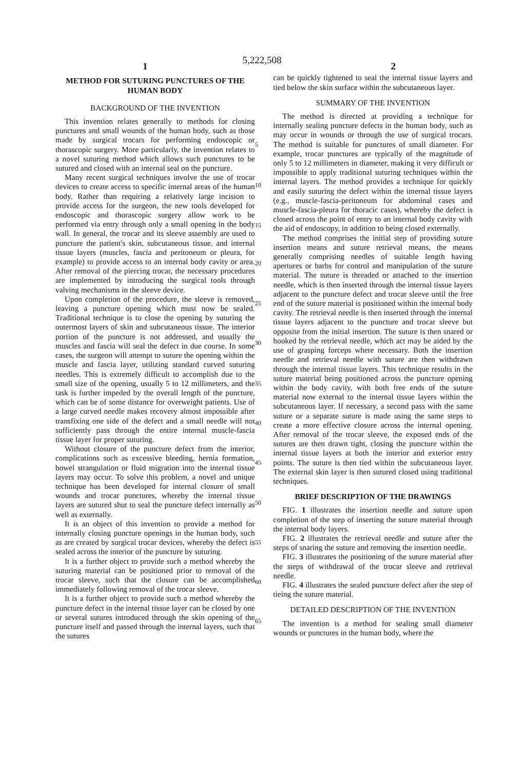5,222,508
1 2
METHOD FOR SUTURING PUNCTURES OF THE HUMAN BODY
BACKGROUND OF THE INVENTION
This invention relates generally to methods for closing punctures and small wounds of the human body, such as those made by surgical trocars for performing endoscopic or thorascopic surgery. More particularly, the invention relates to a novel suturing method which allows such punctures to be sutured and closed with an internal seal on the puncture.
Many recent surgical techniques involve the use of trocar devices to create access to specific internal areas of the human body. Rather than requiring a relatively large incision to provide access for the surgeon, the new tools developed for endoscopic and thorascopic surgery allow work to be performed via entry through only a small opening in the body wall. In general, the trocar and its sleeve assembly are used to puncture the patient's skin, subcutaneous tissue, and internal tissue layers (muscles, fascia and peritoneum or pleura, for example) to provide access to an internal body cavity or area. After removal of the piercing trocar, the necessary procedures are implemented by introducing the surgical tools through valving mechanisms in the sleeve device.
Upon completion of the procedure, the sleeve is removed, leaving a puncture opening which must now be sealed. Traditional technique is to close the opening by suturing the outermost layers of skin and subcutaneous tissue. The interior portion of the puncture is not addressed, and usually the muscles and fascia will seal the defect in due course. In some cases, the surgeon will attempt to suture the opening within the muscle and fascia layer, utilizing standard curved suturing needles. This is extremely difficult to accomplish due to the small size of the opening, usually 5 to 12 millimeters, and the task is further impeded by the overall length of the puncture, which can be of some distance for overweight patients. Use of a large curved needle makes recovery almost impossible after transfixing one side of the defect and a small needle will not sufficiently pass through the entire internal muscle-fascia tissue layer for proper suturing.
Without closure of the puncture defect from the interior, complications such as excessive bleeding, hernia formation, bowel strangulation or fluid migration into the internal tissue layers may occur. To solve this problem, a novel and unique technique has been developed for internal closure of small wounds and trocar punctures, whereby the internal tissue layers are sutured shut to seal the puncture defect internally as well as externally.
It is an object of this invention to provide a method for internally closing puncture openings in the human body, such as are created by surgical trocar devices, whereby the defect is sealed across the interior of the puncture by suturing.
It is a further object to provide such a method whereby the suturing material can be positioned prior to removal of the trocar sleeve, such that the closure can be accomplished immediately following removal of the trocar sleeve.
It is a further object to provide such a method whereby the puncture defect in the internal tissue layer can be closed by one or several sutures introduced through the skin opening of the puncture itself and passed through the internal layers, such that the sutures
5
10
15
20
25
30
35
40
45
50
55
60
65
can be quickly tightened to seal the internal tissue layers and tied below the skin surface within the subcutaneous layer.
SUMMARY OF THE INVENTION
The method is directed at providing a technique for internally sealing puncture defects in the human body, such as may occur in wounds or through the use of surgical trocars. The method is suitable for punctures of small diameter. For example, trocar punctures are typically of the magnitude of only 5 to 12 millimeters in diameter, making it very difficult or impossible to apply traditional suturing techniques within the internal layers. The method provides a technique for quickly and easily suturing the defect within the internal tissue layers (e.g., muscle-fascia-peritoneum for abdominal cases and muscle-fascia-pleura for thoracic cases), whereby the defect is closed across the point of entry to an internal body cavity with the aid of endoscopy, in addition to being closed externally.
The method comprises the initial step of providing suture insertion means and suture retrieval means, the means generally comprising needles of suitable length having apertures or barbs for control and manipulation of the suture material. The suture is threaded or attached to the insertion needle, which is then inserted through the internal tissue layers adjacent to the puncture defect and trocar sleeve until the free end of the suture material is positioned within the internal body cavity. The retrieval needle is then inserted through the internal tissue layers adjacent to the puncture and trocar sleeve but opposite from the initial insertion. The suture is then snared or hooked by the retrieval needle, which act may be aided by the use of grasping forceps where necessary. Both the insertion needle and retrieval needle with suture are then withdrawn through the internal tissue layers. This technique results in the suture material being positioned across the puncture opening within the body cavity, with both free ends of the suture material now external to the internal tissue layers within the subcutaneous layer. If necessary, a second pass with the same suture or a separate suture is made using the same steps to create a more effective closure across the internal opening. After removal of the trocar sleeve, the exposed ends of the sutures are then drawn tight, closing the puncture within the internal tissue layers at both the interior and exterior entry points. The suture is then tied within the subcutaneous layer. The external skin layer is then sutured closed using traditional techniques.
BRIEF DESCRIPTION OF THE DRAWINGS
FIG. 1 illustrates the insertion needle and suture upon completion of the step of inserting the suture material through the internal body layers.
FIG. 2 illustrates the retrieval needle and suture after the steps of snaring the suture and removing the insertion needle.
FIG. 3 illustrates the positioning of the suture material after the steps of withdrawal of the trocar sleeve and retrieval needle.
FIG. 4 illustrates the sealed puncture defect after the step of tieing the suture material.
DETAILED DESCRIPTION OF THE INVENTION
The invention is a method for sealing small diameter wounds or punctures in the human body, where the